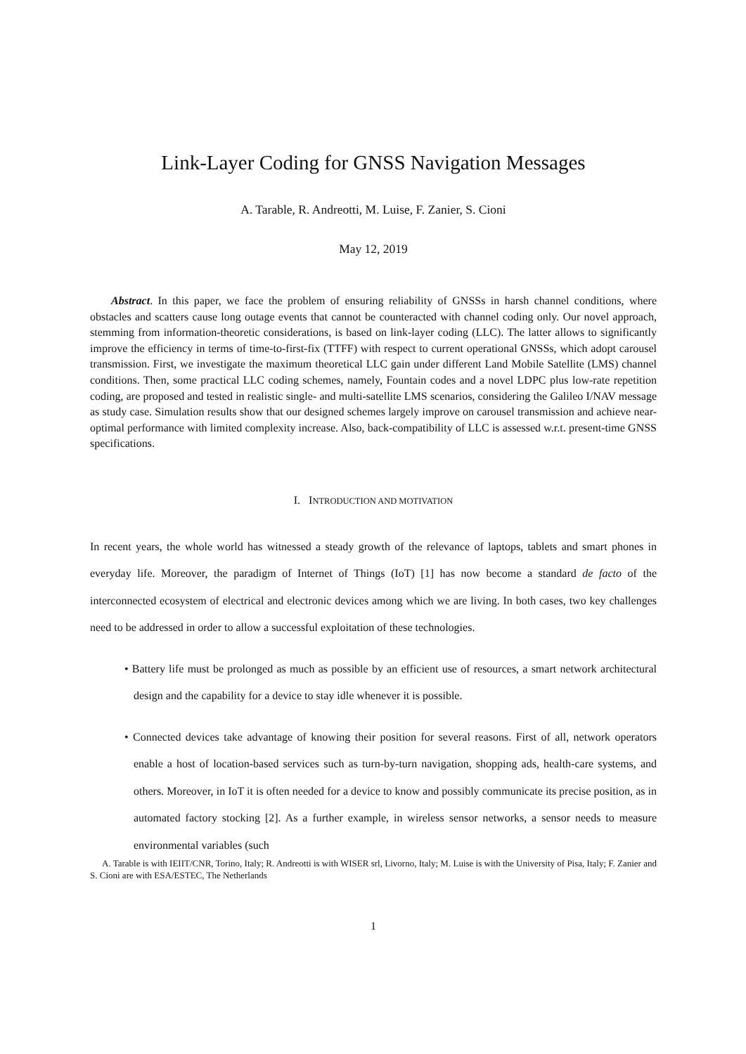Link-Layer Coding for GNSS Navigation Messages
A. Tarable, R. Andreotti, M. Luise, F. Zanier, S. Cioni
May 12, 2019
Abstract. In this paper, we face the problem of ensuring reliability of GNSSs in harsh channel conditions, where obstacles and scatters cause long outage events that cannot be counteracted with channel coding only. Our novel approach, stemming from information-theoretic considerations, is based on link-layer coding (LLC). The latter allows to significantly improve the efficiency in terms of time-to-first-fix (TTFF) with respect to current operational GNSSs, which adopt carousel transmission. First, we investigate the maximum theoretical LLC gain under different Land Mobile Satellite (LMS) channel conditions. Then, some practical LLC coding schemes, namely, Fountain codes and a novel LDPC plus low-rate repetition coding, are proposed and tested in realistic single- and multi-satellite LMS scenarios, considering the Galileo I/NAV message as study case. Simulation results show that our designed schemes largely improve on carousel transmission and achieve near-optimal performance with limited complexity increase. Also, back-compatibility of LLC is assessed w.r.t. present-time GNSS specifications.
I. INTRODUCTION AND MOTIVATION
In recent years, the whole world has witnessed a steady growth of the relevance of laptops, tablets and smart phones in everyday life. Moreover, the paradigm of Internet of Things (IoT) [1] has now become a standard de facto of the interconnected ecosystem of electrical and electronic devices among which we are living. In both cases, two key challenges need to be addressed in order to allow a successful exploitation of these technologies.
• Battery life must be prolonged as much as possible by an efficient use of resources, a smart network architectural design and the capability for a device to stay idle whenever it is possible.
• Connected devices take advantage of knowing their position for several reasons. First of all, network operators enable a host of location-based services such as turn-by-turn navigation, shopping ads, health-care systems, and others. Moreover, in IoT it is often needed for a device to know and possibly communicate its precise position, as in automated factory stocking [2]. As a further example, in wireless sensor networks, a sensor needs to measure environmental variables (such
A. Tarable is with IEIIT/CNR, Torino, Italy; R. Andreotti is with WISER srl, Livorno, Italy; M. Luise is with the University of Pisa, Italy; F. Zanier and S. Cioni are with ESA/ESTEC, The Netherlands
1